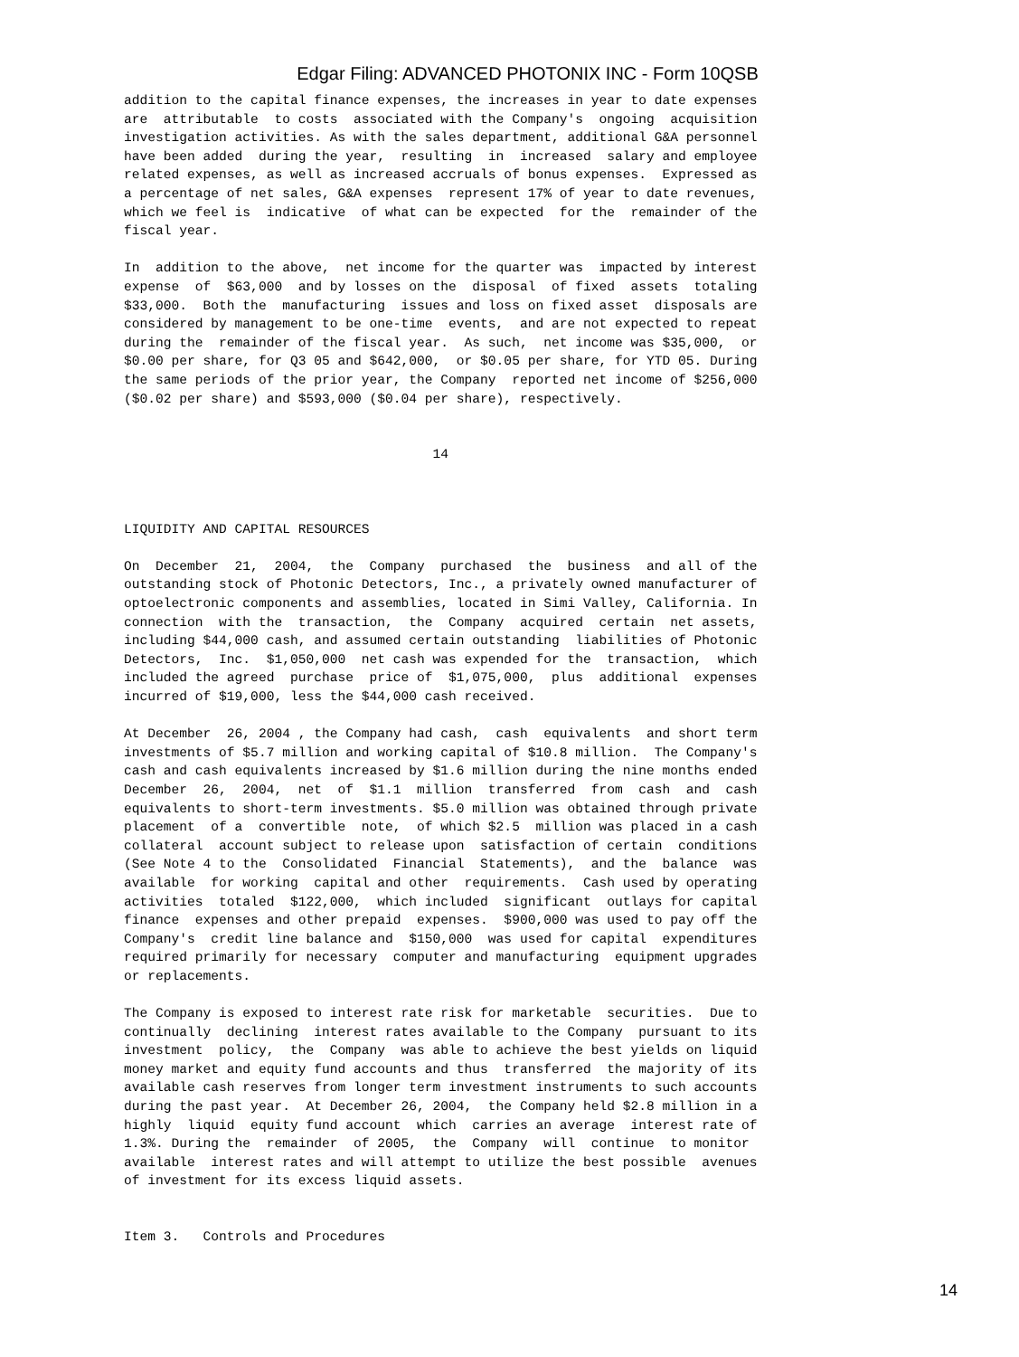Edgar Filing: ADVANCED PHOTONIX INC - Form 10QSB
addition to the capital finance expenses, the increases in year to date expenses
are  attributable  to costs  associated with the Company's  ongoing  acquisition
investigation activities. As with the sales department, additional G&A personnel
have been added  during the year,  resulting  in  increased  salary and employee
related expenses, as well as increased accruals of bonus expenses.  Expressed as
a percentage of net sales, G&A expenses  represent 17% of year to date revenues,
which we feel is  indicative  of what can be expected  for the  remainder of the
fiscal year.

In  addition to the above,  net income for the quarter was  impacted by interest
expense  of  $63,000  and by losses on the  disposal  of fixed  assets  totaling
$33,000.  Both the  manufacturing  issues and loss on fixed asset  disposals are
considered by management to be one-time  events,  and are not expected to repeat
during the  remainder of the fiscal year.  As such,  net income was $35,000,  or
$0.00 per share, for Q3 05 and $642,000,  or $0.05 per share, for YTD 05. During
the same periods of the prior year, the Company  reported net income of $256,000
($0.02 per share) and $593,000 ($0.04 per share), respectively.


                                       14



LIQUIDITY AND CAPITAL RESOURCES

On  December  21,  2004,  the  Company  purchased  the  business  and all of the
outstanding stock of Photonic Detectors, Inc., a privately owned manufacturer of
optoelectronic components and assemblies, located in Simi Valley, California. In
connection  with the  transaction,  the  Company  acquired  certain  net assets,
including $44,000 cash, and assumed certain outstanding  liabilities of Photonic
Detectors,  Inc.  $1,050,000  net cash was expended for the  transaction,  which
included the agreed  purchase  price of  $1,075,000,  plus  additional  expenses
incurred of $19,000, less the $44,000 cash received.

At December  26, 2004 , the Company had cash,  cash  equivalents  and short term
investments of $5.7 million and working capital of $10.8 million.  The Company's
cash and cash equivalents increased by $1.6 million during the nine months ended
December  26,  2004,  net  of  $1.1  million  transferred  from  cash  and  cash
equivalents to short-term investments. $5.0 million was obtained through private
placement  of a  convertible  note,  of which $2.5  million was placed in a cash
collateral  account subject to release upon  satisfaction of certain  conditions
(See Note 4 to the  Consolidated  Financial  Statements),  and the  balance  was
available  for working  capital and other  requirements.  Cash used by operating
activities  totaled  $122,000,  which included  significant  outlays for capital
finance  expenses and other prepaid  expenses.  $900,000 was used to pay off the
Company's  credit line balance and  $150,000  was used for capital  expenditures
required primarily for necessary  computer and manufacturing  equipment upgrades
or replacements.

The Company is exposed to interest rate risk for marketable  securities.  Due to
continually  declining  interest rates available to the Company  pursuant to its
investment  policy,  the  Company  was able to achieve the best yields on liquid
money market and equity fund accounts and thus  transferred  the majority of its
available cash reserves from longer term investment instruments to such accounts
during the past year.  At December 26, 2004,  the Company held $2.8 million in a
highly  liquid  equity fund account  which  carries an average  interest rate of
1.3%. During the  remainder  of 2005,  the  Company  will  continue  to monitor
available  interest rates and will attempt to utilize the best possible  avenues
of investment for its excess liquid assets.


Item 3.   Controls and Procedures
14